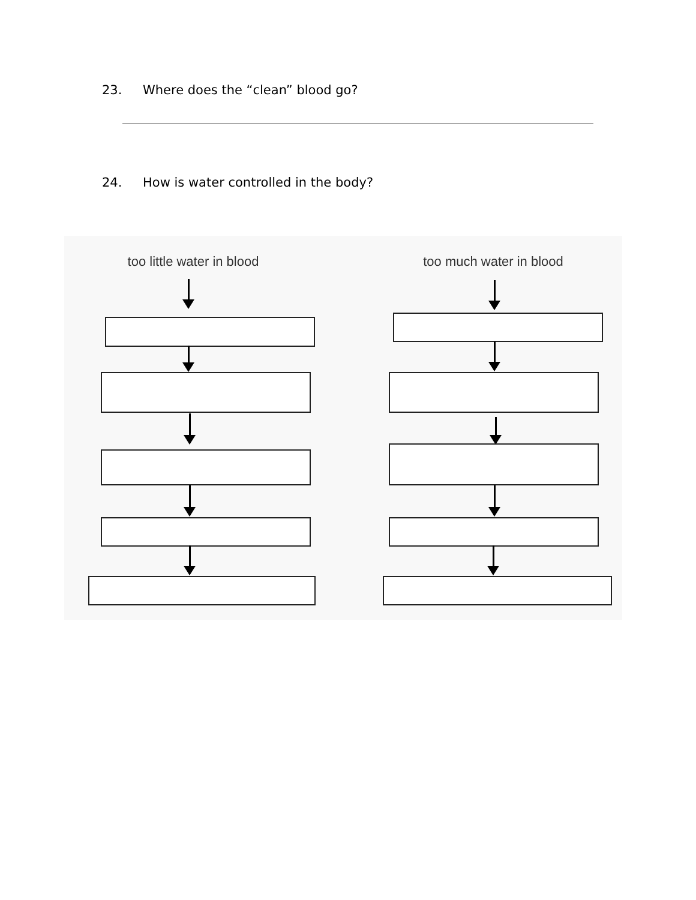23. Where does the “clean” blood go?
24. How is water controlled in the body?
too little water in blood too much water in blood